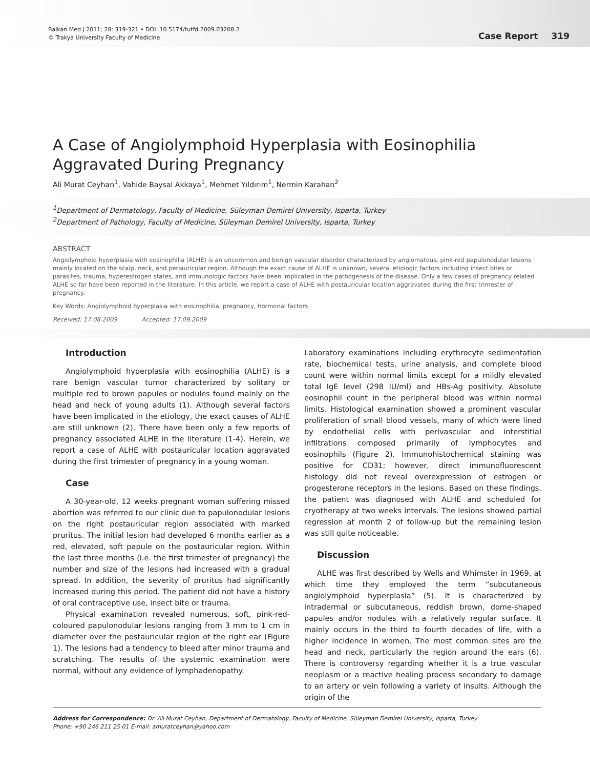Balkan Med J 2011; 28: 319-321 • DOI: 10.5174/tutfd.2009.03208.2
© Trakya University Faculty of Medicine
Case Report 319
A Case of Angiolymphoid Hyperplasia with Eosinophilia
Aggravated During Pregnancy
Ali Murat Ceyhan<sup>1</sup>, Vahide Baysal Akkaya<sup>1</sup>, Mehmet Yıldırım<sup>1</sup>, Nermin Karahan<sup>2</sup>
<sup>1</sup> Department of Dermatology, Faculty of Medicine, Süleyman Demirel University, Isparta, Turkey
<sup>2</sup> Department of Pathology, Faculty of Medicine, Süleyman Demirel University, Isparta, Turkey
ABSTRACT
Angiolymphoid hyperplasia with eosinophilia (ALHE) is an uncommon and benign vascular disorder characterized by angiomatous, pink-red papulonodular lesions mainly located on the scalp, neck, and periauricular region. Although the exact cause of ALHE is unknown, several etiologic factors including insect bites or parasites, trauma, hyperestrogen states, and immunologic factors have been implicated in the pathogenesis of the disease. Only a few cases of pregnancy related ALHE so far have been reported in the literature. In this article, we report a case of ALHE with postauricular location aggravated during the first trimester of pregnancy.
Key Words: Angiolymphoid hyperplasia with eosinophilia, pregnancy, hormonal factors
Received: 17.08.2009 Accepted: 17.09.2009
Introduction
Angiolymphoid hyperplasia with eosinophilia (ALHE) is a rare benign vascular tumor characterized by solitary or multiple red to brown papules or nodules found mainly on the head and neck of young adults (1). Although several factors have been implicated in the etiology, the exact causes of ALHE are still unknown (2). There have been only a few reports of pregnancy associated ALHE in the literature (1-4). Herein, we report a case of ALHE with postauricular location aggravated during the first trimester of pregnancy in a young woman.
Case
A 30-year-old, 12 weeks pregnant woman suffering missed abortion was referred to our clinic due to papulonodular lesions on the right postauricular region associated with marked pruritus. The initial lesion had developed 6 months earlier as a red, elevated, soft papule on the postauricular region. Within the last three months (i.e. the first trimester of pregnancy) the number and size of the lesions had increased with a gradual spread. In addition, the severity of pruritus had significantly increased during this period. The patient did not have a history of oral contraceptive use, insect bite or trauma.
Physical examination revealed numerous, soft, pink-red-coloured papulonodular lesions ranging from 3 mm to 1 cm in diameter over the postauricular region of the right ear (Figure 1). The lesions had a tendency to bleed after minor trauma and scratching. The results of the systemic examination were normal, without any evidence of lymphadenopathy.
Laboratory examinations including erythrocyte sedimentation rate, biochemical tests, urine analysis, and complete blood count were within normal limits except for a mildly elevated total IgE level (298 IU/ml) and HBs-Ag positivity. Absolute eosinophil count in the peripheral blood was within normal limits. Histological examination showed a prominent vascular proliferation of small blood vessels, many of which were lined by endothelial cells with perivascular and interstitial infiltrations composed primarily of lymphocytes and eosinophils (Figure 2). Immunohistochemical staining was positive for CD31; however, direct immunofluorescent histology did not reveal overexpression of estrogen or progesterone receptors in the lesions. Based on these findings, the patient was diagnosed with ALHE and scheduled for cryotherapy at two weeks intervals. The lesions showed partial regression at month 2 of follow-up but the remaining lesion was still quite noticeable.
Discussion
ALHE was first described by Wells and Whimster in 1969, at which time they employed the term “subcutaneous angiolymphoid hyperplasia” (5). It is characterized by intradermal or subcutaneous, reddish brown, dome-shaped papules and/or nodules with a relatively regular surface. It mainly occurs in the third to fourth decades of life, with a higher incidence in women. The most common sites are the head and neck, particularly the region around the ears (6). There is controversy regarding whether it is a true vascular neoplasm or a reactive healing process secondary to damage to an artery or vein following a variety of insults. Although the origin of the
Address for Correspondence: Dr. Ali Murat Ceyhan, Department of Dermatology, Faculty of Medicine, Süleyman Demirel University, Isparta, Turkey
Phone: +90 246 211 25 01 E-mail: amuratceyhan@yahoo.com